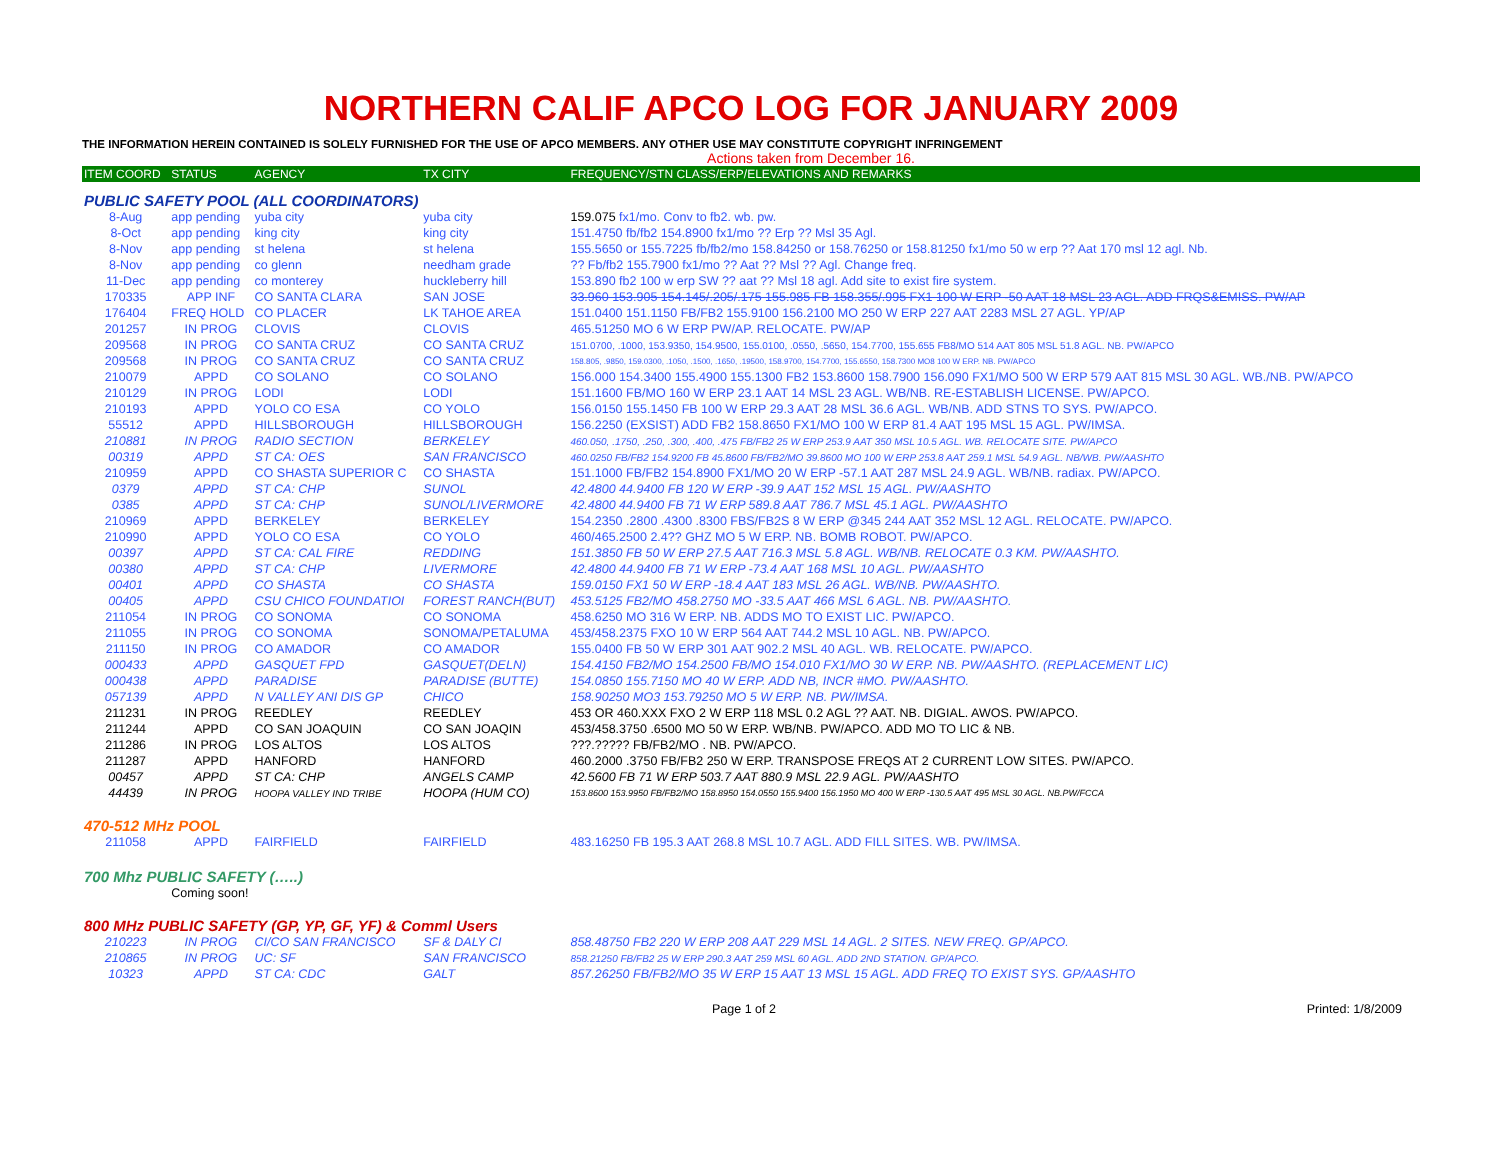NORTHERN CALIF APCO LOG FOR JANUARY 2009
THE INFORMATION HEREIN CONTAINED IS SOLELY FURNISHED FOR THE USE OF APCO MEMBERS. ANY OTHER USE MAY CONSTITUTE COPYRIGHT INFRINGEMENT
Actions taken from December 16.
| ITEM COORD | STATUS | AGENCY | TX CITY | FREQUENCY/STN CLASS/ERP/ELEVATIONS AND REMARKS |
| --- | --- | --- | --- | --- |
| PUBLIC SAFETY POOL (ALL COORDINATORS) | | | | |
| 8-Aug | app pending | yuba city | yuba city | 159.075 fx1/mo. Conv to fb2. wb. pw. |
| 8-Oct | app pending | king city | king city | 151.4750 fb/fb2 154.8900 fx1/mo ?? Erp ?? Msl 35 Agl. |
| 8-Nov | app pending | st helena | st helena | 155.5650 or 155.7225 fb/fb2/mo 158.84250 or 158.76250 or 158.81250 fx1/mo 50 w erp ?? Aat 170 msl 12 agl. Nb. |
| 8-Nov | app pending | co glenn | needham grade | ?? Fb/fb2 155.7900 fx1/mo ?? Aat ?? Msl ?? Agl. Change freq. |
| 11-Dec | app pending | co monterey | huckleberry hill | 153.890 fb2 100 w erp SW ?? aat ?? Msl 18 agl. Add site to exist fire system. |
| 170335 | APP INF | CO SANTA CLARA | SAN JOSE | 33.960 153.905 154.145/.205/.175 155.985 FB 158.355/.995 FX1 100 W ERP -50 AAT 18 MSL 23 AGL. ADD FRQS&EMISS. PW/AP |
| 176404 | FREQ HOLD | CO PLACER | LK TAHOE AREA | 151.0400 151.1150 FB/FB2 155.9100 156.2100 MO 250 W ERP 227 AAT 2283 MSL 27 AGL. YP/AP |
| 201257 | IN PROG | CLOVIS | CLOVIS | 465.51250 MO 6 W ERP PW/AP. RELOCATE. PW/AP |
| 209568 | IN PROG | CO SANTA CRUZ | CO SANTA CRUZ | 151.0700, .1000, 153.9350, 154.9500, 155.0100, .0550, .5650, 154.7700, 155.655 FB8/MO 514 AAT 805 MSL 51.8 AGL. NB. PW/APCO |
| 209568 | IN PROG | CO SANTA CRUZ | CO SANTA CRUZ | 158.805, .9850, 159.0300, .1050, .1500, .1650, .19500, 158.9700, 154.7700, 155.6550, 158.7300 MO8 100 W ERP. NB. PW/APCO |
| 210079 | APPD | CO SOLANO | CO SOLANO | 156.000 154.3400 155.4900 155.1300 FB2 153.8600 158.7900 156.090 FX1/MO 500 W ERP 579 AAT 815 MSL 30 AGL. WB./NB. PW/APCO |
| 210129 | IN PROG | LODI | LODI | 151.1600 FB/MO 160 W ERP 23.1 AAT 14 MSL 23 AGL. WB/NB. RE-ESTABLISH LICENSE. PW/APCO. |
| 210193 | APPD | YOLO CO ESA | CO YOLO | 156.0150 155.1450 FB 100 W ERP 29.3 AAT 28 MSL 36.6 AGL. WB/NB. ADD STNS TO SYS. PW/APCO. |
| 55512 | APPD | HILLSBOROUGH | HILLSBOROUGH | 156.2250 (EXSIST) ADD FB2 158.8650 FX1/MO 100 W ERP 81.4 AAT 195 MSL 15 AGL. PW/IMSA. |
| 210881 | IN PROG | RADIO SECTION | BERKELEY | 460.050, .1750, .250, .300, .400, .475 FB/FB2 25 W ERP 253.9 AAT 350 MSL 10.5 AGL. WB. RELOCATE SITE. PW/APCO |
| 00319 | APPD | ST CA: OES | SAN FRANCISCO | 460.0250 FB/FB2 154.9200 FB 45.8600 FB/FB2/MO 39.8600 MO 100 W ERP 253.8 AAT 259.1 MSL 54.9 AGL. NB/WB. PW/AASHTO |
| 210959 | APPD | CO SHASTA SUPERIOR C | CO SHASTA | 151.1000 FB/FB2 154.8900 FX1/MO 20 W ERP -57.1 AAT 287 MSL 24.9 AGL. WB/NB. radiax. PW/APCO. |
| 0379 | APPD | ST CA: CHP | SUNOL | 42.4800 44.9400 FB 120 W ERP -39.9 AAT 152 MSL 15 AGL. PW/AASHTO |
| 0385 | APPD | ST CA: CHP | SUNOL/LIVERMORE | 42.4800 44.9400 FB 71 W ERP 589.8 AAT 786.7 MSL 45.1 AGL. PW/AASHTO |
| 210969 | APPD | BERKELEY | BERKELEY | 154.2350 .2800 .4300 .8300 FBS/FB2S 8 W ERP @345 244 AAT 352 MSL 12 AGL. RELOCATE. PW/APCO. |
| 210990 | APPD | YOLO CO ESA | CO YOLO | 460/465.2500 2.4?? GHZ MO 5 W ERP. NB. BOMB ROBOT. PW/APCO. |
| 00397 | APPD | ST CA: CAL FIRE | REDDING | 151.3850 FB 50 W ERP 27.5 AAT 716.3 MSL 5.8 AGL. WB/NB. RELOCATE 0.3 KM. PW/AASHTO. |
| 00380 | APPD | ST CA: CHP | LIVERMORE | 42.4800 44.9400 FB 71 W ERP -73.4 AAT 168 MSL 10 AGL. PW/AASHTO |
| 00401 | APPD | CO SHASTA | CO SHASTA | 159.0150 FX1 50 W ERP -18.4 AAT 183 MSL 26 AGL. WB/NB. PW/AASHTO. |
| 00405 | APPD | CSU CHICO FOUNDATIOI | FOREST RANCH(BUT) | 453.5125 FB2/MO 458.2750 MO -33.5 AAT 466 MSL 6 AGL. NB. PW/AASHTO. |
| 211054 | IN PROG | CO SONOMA | CO SONOMA | 458.6250 MO 316 W ERP. NB. ADDS MO TO EXIST LIC. PW/APCO. |
| 211055 | IN PROG | CO SONOMA | SONOMA/PETALUMA | 453/458.2375 FXO 10 W ERP 564 AAT 744.2 MSL 10 AGL. NB. PW/APCO. |
| 211150 | IN PROG | CO AMADOR | CO AMADOR | 155.0400 FB 50 W ERP 301 AAT 902.2 MSL 40 AGL. WB. RELOCATE. PW/APCO. |
| 000433 | APPD | GASQUET FPD | GASQUET(DELN) | 154.4150 FB2/MO 154.2500 FB/MO 154.010 FX1/MO 30 W ERP. NB. PW/AASHTO. (REPLACEMENT LIC) |
| 000438 | APPD | PARADISE | PARADISE (BUTTE) | 154.0850 155.7150 MO 40 W ERP. ADD NB, INCR #MO. PW/AASHTO. |
| 057139 | APPD | N VALLEY ANI DIS GP | CHICO | 158.90250 MO3 153.79250 MO 5 W ERP. NB. PW/IMSA. |
| 211231 | IN PROG | REEDLEY | REEDLEY | 453 OR 460.XXX FXO 2 W ERP 118 MSL 0.2 AGL ?? AAT. NB. DIGIAL. AWOS. PW/APCO. |
| 211244 | APPD | CO SAN JOAQUIN | CO SAN JOAQIN | 453/458.3750 .6500 MO 50 W ERP. WB/NB. PW/APCO. ADD MO TO LIC & NB. |
| 211286 | IN PROG | LOS ALTOS | LOS ALTOS | ???.????? FB/FB2/MO . NB. PW/APCO. |
| 211287 | APPD | HANFORD | HANFORD | 460.2000 .3750 FB/FB2 250 W ERP. TRANSPOSE FREQS AT 2 CURRENT LOW SITES. PW/APCO. |
| 00457 | APPD | ST CA: CHP | ANGELS CAMP | 42.5600 FB 71 W ERP 503.7 AAT 880.9 MSL 22.9 AGL. PW/AASHTO |
| 44439 | IN PROG | HOOPA VALLEY IND TRIBE | HOOPA (HUM CO) | 153.8600 153.9950 FB/FB2/MO 158.8950 154.0550 155.9400 156.1950 MO 400 W ERP -130.5 AAT 495 MSL 30 AGL. NB.PW/FCCA |
| 470-512 MHz POOL | | | | |
| 211058 | APPD | FAIRFIELD | FAIRFIELD | 483.16250 FB 195.3 AAT 268.8 MSL 10.7 AGL. ADD FILL SITES. WB. PW/IMSA. |
| 700 Mhz PUBLIC SAFETY (…..) | | | | |
| | Coming soon! | | | |
| 800 MHz PUBLIC SAFETY (GP, YP, GF, YF) & Comml Users | | | | |
| 210223 | IN PROG | CI/CO SAN FRANCISCO | SF & DALY CI | 858.48750 FB2 220 W ERP 208 AAT 229 MSL 14 AGL. 2 SITES. NEW FREQ. GP/APCO. |
| 210865 | IN PROG | UC: SF | SAN FRANCISCO | 858.21250 FB/FB2 25 W ERP 290.3 AAT 259 MSL 60 AGL. ADD 2ND STATION. GP/APCO. |
| 10323 | APPD | ST CA: CDC | GALT | 857.26250 FB/FB2/MO 35 W ERP 15 AAT 13 MSL 15 AGL. ADD FREQ TO EXIST SYS. GP/AASHTO |
Page 1 of 2 Printed: 1/8/2009